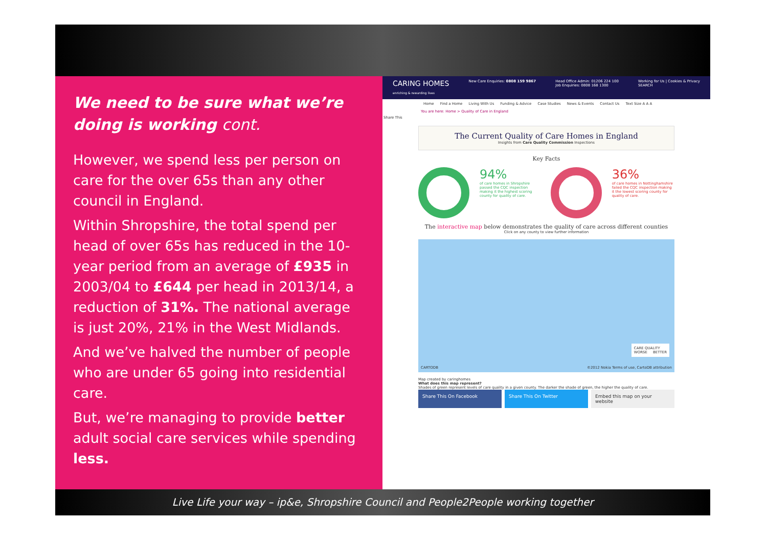We need to be sure what we’re doing is working cont.
However, we spend less per person on care for the over 65s than any other council in England.
Within Shropshire, the total spend per head of over 65s has reduced in the 10-year period from an average of £935 in 2003/04 to £644 per head in 2013/14, a reduction of 31%. The national average is just 20%, 21% in the West Midlands.
And we’ve halved the number of people who are under 65 going into residential care.
But, we’re managing to provide better adult social care services while spending less.
CARING HOMES
enriching & rewarding lives
New Care Enquiries: 0808 159 9867
Head Office Admin: 01206 224 100
Job Enquiries: 0808 168 1300
Working for Us | Cookies & Privacy
SEARCH
Home Find a Home Living With Us Funding & Advice Case Studies News & Events Contact Us Text Size A A A
You are here: Home > Quality of Care in England
Share This
The Current Quality of Care Homes in England
Insights from Care Quality Commission Inspections
Key Facts
94%
of care homes in Shropshire passed the CQC inspection making it the highest scoring county for quality of care.
36%
of care homes in Nottinghamshire failed the CQC inspection making it the lowest scoring county for quality of care.
The interactive map below demonstrates the quality of care across different counties
Click on any county to view further information
CARE QUALITY
WORSE BETTER
CARTODB
©2012 Nokia Terms of use, CartoDB attribution
Map created by caringhomes
What does this map represent?
Shades of green represent levels of care quality in a given county. The darker the shade of green, the higher the quality of care.
Share This On Facebook Share This On Twitter Embed this map on your website
Live Life your way – ip&e, Shropshire Council and People2People working together